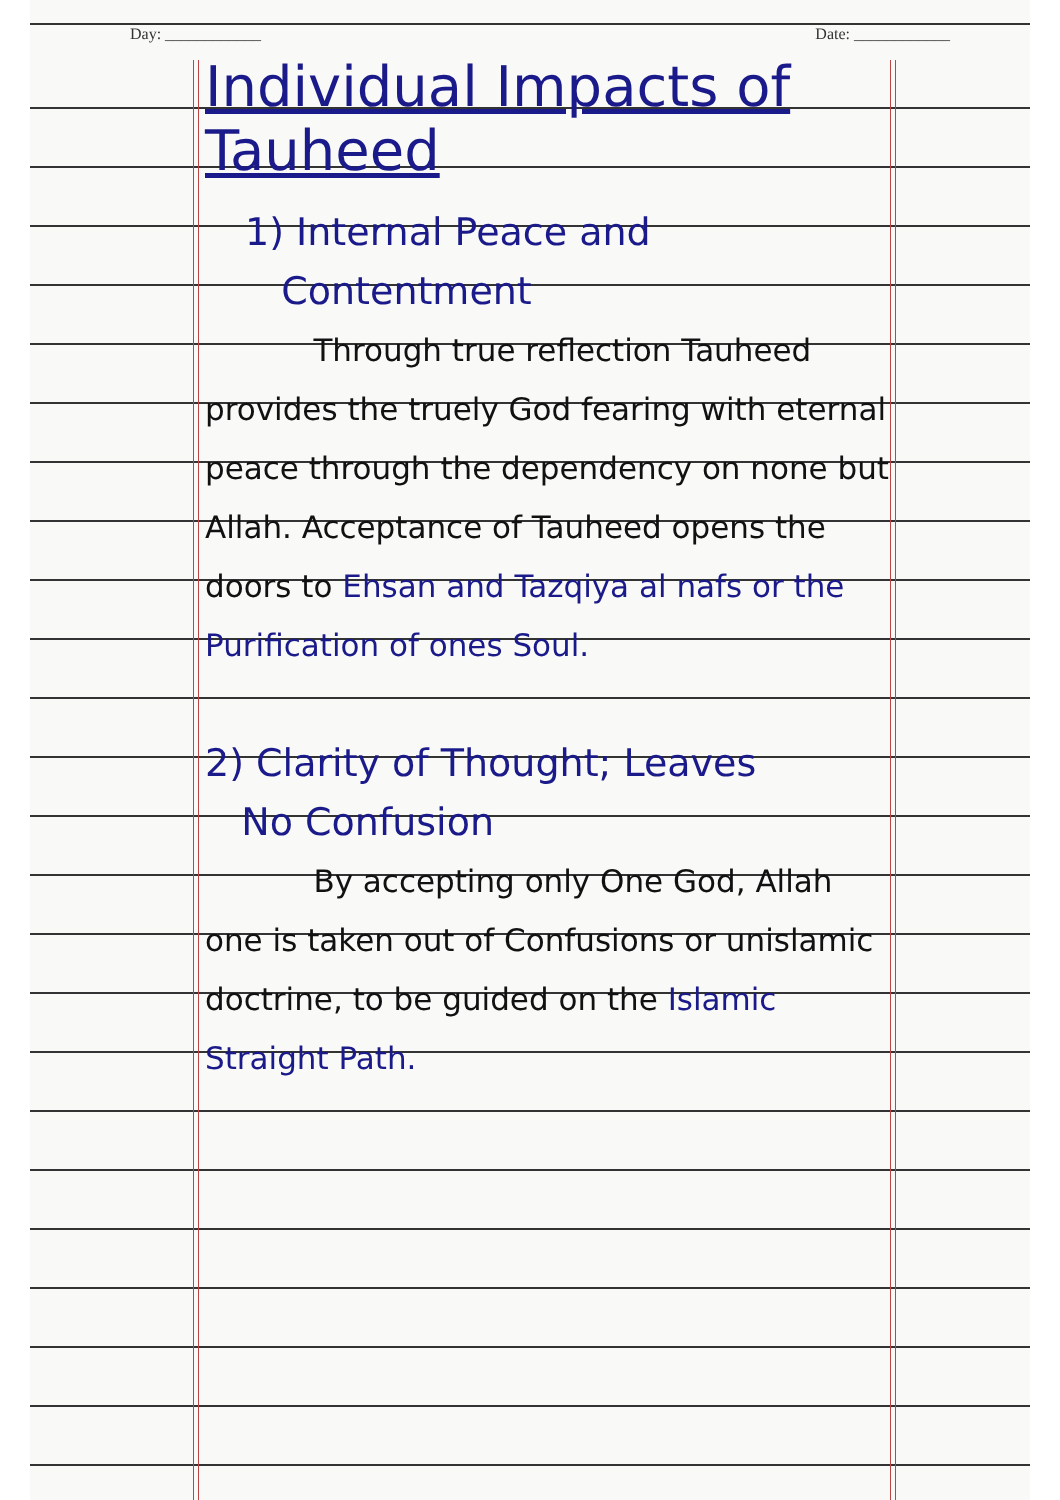Day: ____________ Date: ____________
Individual Impacts of Tauheed
1) Internal Peace and
Contentment
Through true reflection Tauheed provides the truely God fearing with eternal peace through the dependency on none but Allah. Acceptance of Tauheed opens the doors to Ehsan and Tazqiya al nafs or the Purification of ones Soul.
2) Clarity of Thought; Leaves
No Confusion
By accepting only One God, Allah one is taken out of Confusions or unislamic doctrine, to be guided on the Islamic Straight Path.